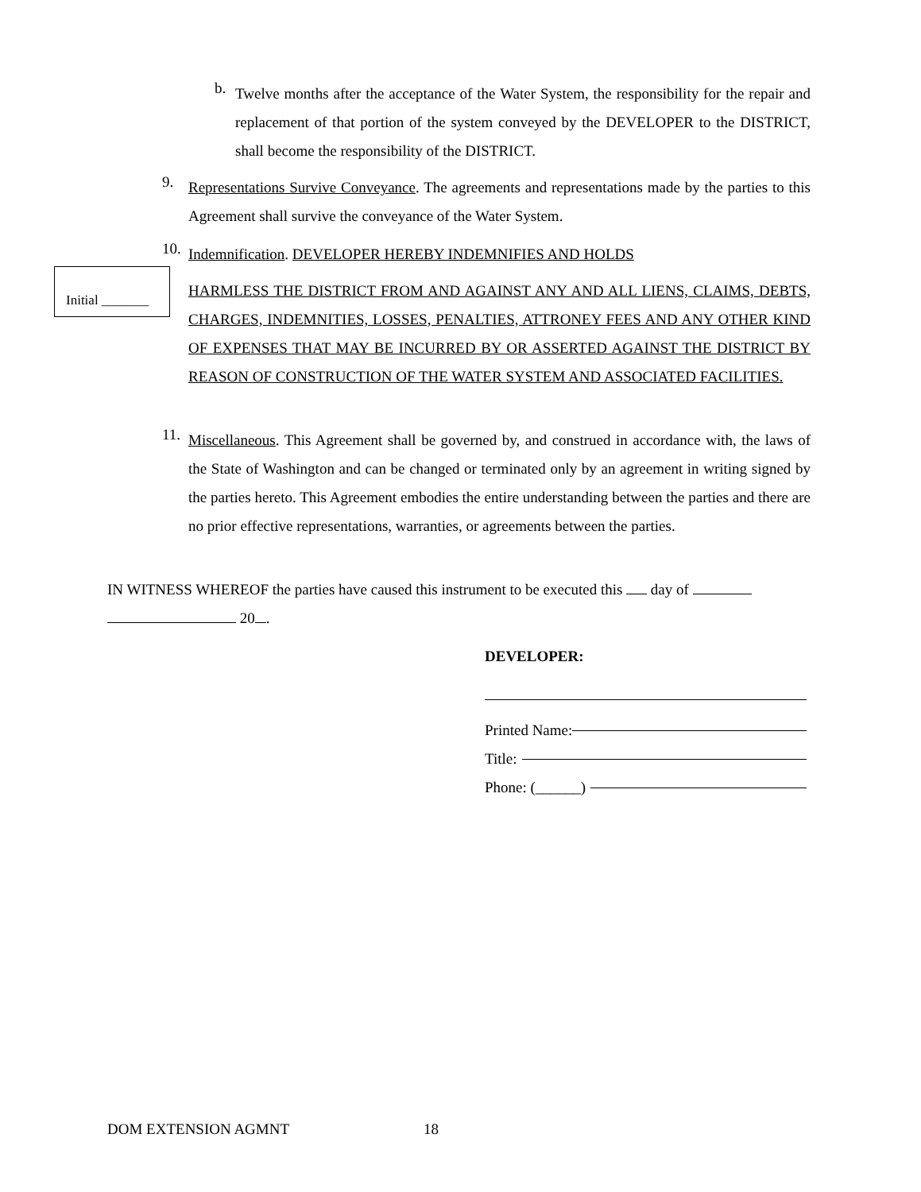b.
Twelve months after the acceptance of the Water System, the responsibility for the repair and replacement of that portion of the system conveyed by the DEVELOPER to the DISTRICT, shall become the responsibility of the DISTRICT.
9.
Representations Survive Conveyance. The agreements and representations made by the parties to this Agreement shall survive the conveyance of the Water System.
10.
Indemnification. DEVELOPER HEREBY INDEMNIFIES AND HOLDS
HARMLESS THE DISTRICT FROM AND AGAINST ANY AND ALL LIENS, CLAIMS, DEBTS, CHARGES, INDEMNITIES, LOSSES, PENALTIES, ATTRONEY FEES AND ANY OTHER KIND OF EXPENSES THAT MAY BE INCURRED BY OR ASSERTED AGAINST THE DISTRICT BY REASON OF CONSTRUCTION OF THE WATER SYSTEM AND ASSOCIATED FACILITIES.
Initial _______
11.
Miscellaneous. This Agreement shall be governed by, and construed in accordance with, the laws of the State of Washington and can be changed or terminated only by an agreement in writing signed by the parties hereto. This Agreement embodies the entire understanding between the parties and there are no prior effective representations, warranties, or agreements between the parties.
IN WITNESS WHEREOF the parties have caused this instrument to be executed this day of
20 .
DEVELOPER:
Printed Name:
Title:
Phone: (______)
DOM EXTENSION AGMNT 18